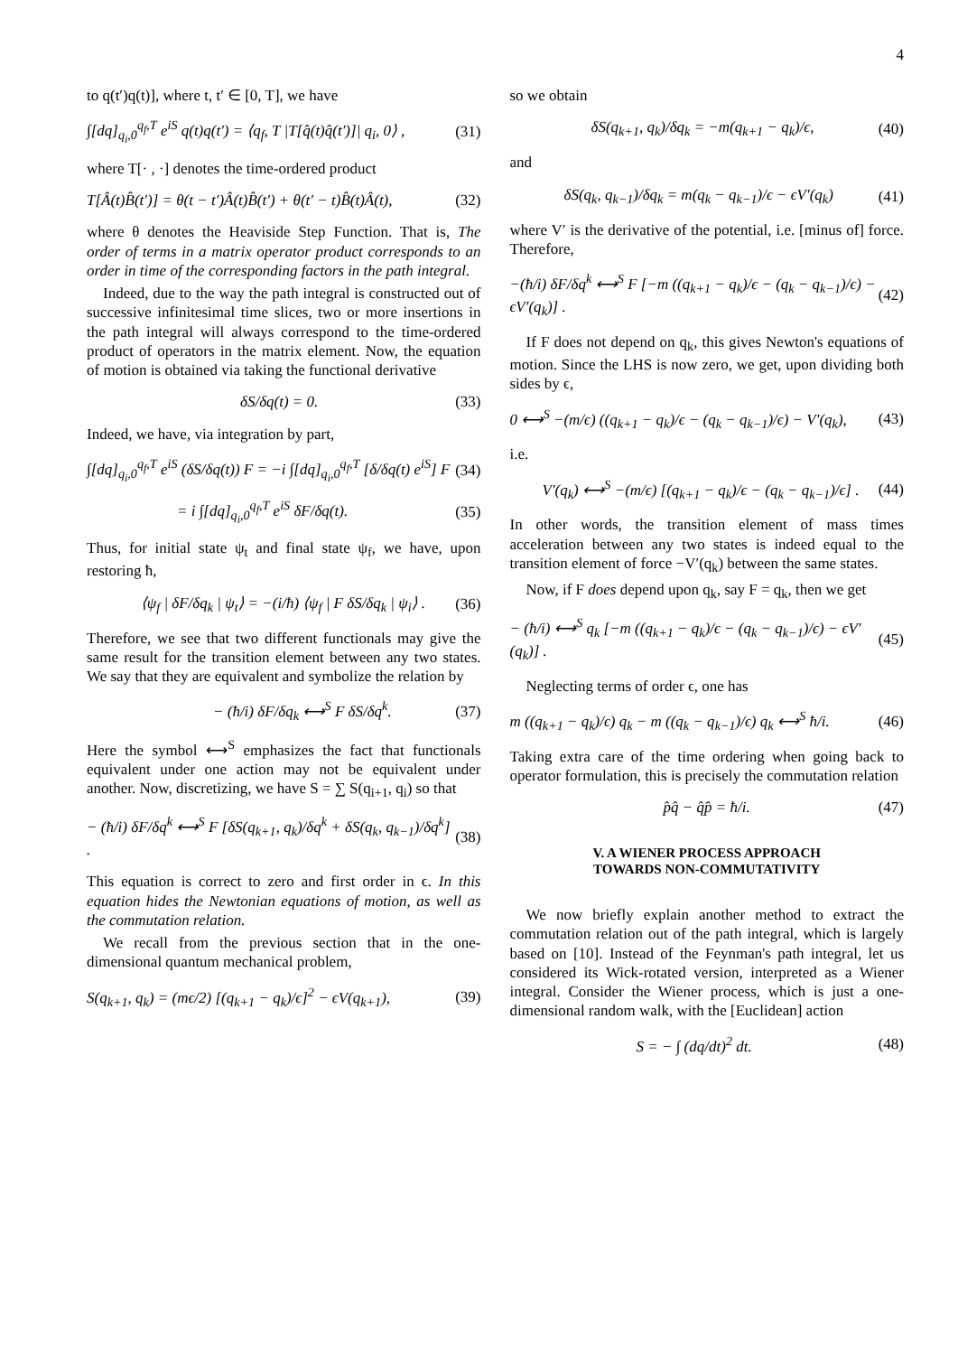4
to q(t′)q(t)], where t, t′ ∈ [0, T], we have
∫[dq]<sub>q<sub>i</sub>,0</sub><sup>q<sub>f</sub>,T</sup> e<sup>iS</sup> q(t)q(t′) = ⟨q<sub>f</sub>, T |T[q̂(t)q̂(t′)]| q<sub>i</sub>, 0⟩ , (31)
where T[· , ·] denotes the time-ordered product
T[Â(t)B̂(t′)] = θ(t − t′)Â(t)B̂(t′) + θ(t′ − t)B̂(t)Â(t), (32)
where θ denotes the Heaviside Step Function. That is, The order of terms in a matrix operator product corresponds to an order in time of the corresponding factors in the path integral.
Indeed, due to the way the path integral is constructed out of successive infinitesimal time slices, two or more insertions in the path integral will always correspond to the time-ordered product of operators in the matrix element. Now, the equation of motion is obtained via taking the functional derivative
δS/δq(t) = 0. (33)
Indeed, we have, via integration by part,
∫[dq]<sub>q<sub>i</sub>,0</sub><sup>q<sub>f</sub>,T</sup> e<sup>iS</sup> (δS/δq(t)) F = −i ∫[dq]<sub>q<sub>i</sub>,0</sub><sup>q<sub>f</sub>,T</sup> [δ/δq(t) e<sup>iS</sup>] F (34)
= i ∫[dq]<sub>q<sub>i</sub>,0</sub><sup>q<sub>f</sub>,T</sup> e<sup>iS</sup> δF/δq(t). (35)
Thus, for initial state ψ<sub>t</sub> and final state ψ<sub>f</sub>, we have, upon restoring ħ,
⟨ψ<sub>f</sub> | δF/δq<sub>k</sub> | ψ<sub>t</sub>⟩ = −(i/ħ) ⟨ψ<sub>f</sub> | F δS/δq<sub>k</sub> | ψ<sub>i</sub>⟩ . (36)
Therefore, we see that two different functionals may give the same result for the transition element between any two states. We say that they are equivalent and symbolize the relation by
− (ħ/i) δF/δq<sub>k</sub> ⟷<sup>S</sup> F δS/δq<sup>k</sup>. (37)
Here the symbol ⟷<sup>S</sup> emphasizes the fact that functionals equivalent under one action may not be equivalent under another. Now, discretizing, we have S = ∑ S(q<sub>i+1</sub>, q<sub>i</sub>) so that
− (ħ/i) δF/δq<sup>k</sup> ⟷<sup>S</sup> F [δS(q<sub>k+1</sub>, q<sub>k</sub>)/δq<sup>k</sup> + δS(q<sub>k</sub>, q<sub>k−1</sub>)/δq<sup>k</sup>] . (38)
This equation is correct to zero and first order in ϵ. In this equation hides the Newtonian equations of motion, as well as the commutation relation.
We recall from the previous section that in the one-dimensional quantum mechanical problem,
S(q<sub>k+1</sub>, q<sub>k</sub>) = (mϵ/2) [(q<sub>k+1</sub> − q<sub>k</sub>)/ϵ]<sup>2</sup> − ϵV(q<sub>k+1</sub>), (39)
so we obtain
δS(q<sub>k+1</sub>, q<sub>k</sub>)/δq<sub>k</sub> = −m(q<sub>k+1</sub> − q<sub>k</sub>)/ϵ, (40)
and
δS(q<sub>k</sub>, q<sub>k−1</sub>)/δq<sub>k</sub> = m(q<sub>k</sub> − q<sub>k−1</sub>)/ϵ − ϵV′(q<sub>k</sub>) (41)
where V′ is the derivative of the potential, i.e. [minus of] force. Therefore,
−(ħ/i) δF/δq<sup>k</sup> ⟷<sup>S</sup> F [−m ((q<sub>k+1</sub> − q<sub>k</sub>)/ϵ − (q<sub>k</sub> − q<sub>k−1</sub>)/ϵ) − ϵV′(q<sub>k</sub>)] . (42)
If F does not depend on q<sub>k</sub>, this gives Newton's equations of motion. Since the LHS is now zero, we get, upon dividing both sides by ϵ,
0 ⟷<sup>S</sup> −(m/ϵ) ((q<sub>k+1</sub> − q<sub>k</sub>)/ϵ − (q<sub>k</sub> − q<sub>k−1</sub>)/ϵ) − V′(q<sub>k</sub>), (43)
i.e.
V′(q<sub>k</sub>) ⟷<sup>S</sup> −(m/ϵ) [(q<sub>k+1</sub> − q<sub>k</sub>)/ϵ − (q<sub>k</sub> − q<sub>k−1</sub>)/ϵ] . (44)
In other words, the transition element of mass times acceleration between any two states is indeed equal to the transition element of force −V′(q<sub>k</sub>) between the same states.
Now, if F does depend upon q<sub>k</sub>, say F = q<sub>k</sub>, then we get
− (ħ/i) ⟷<sup>S</sup> q<sub>k</sub> [−m ((q<sub>k+1</sub> − q<sub>k</sub>)/ϵ − (q<sub>k</sub> − q<sub>k−1</sub>)/ϵ) − ϵV′(q<sub>k</sub>)] . (45)
Neglecting terms of order ϵ, one has
m ((q<sub>k+1</sub> − q<sub>k</sub>)/ϵ) q<sub>k</sub> − m ((q<sub>k</sub> − q<sub>k−1</sub>)/ϵ) q<sub>k</sub> ⟷<sup>S</sup> ħ/i. (46)
Taking extra care of the time ordering when going back to operator formulation, this is precisely the commutation relation
p̂q̂ − q̂p̂ = ħ/i. (47)
V. A WIENER PROCESS APPROACH
TOWARDS NON-COMMUTATIVITY
We now briefly explain another method to extract the commutation relation out of the path integral, which is largely based on [10]. Instead of the Feynman's path integral, let us considered its Wick-rotated version, interpreted as a Wiener integral. Consider the Wiener process, which is just a one-dimensional random walk, with the [Euclidean] action
S = − ∫ (dq/dt)<sup>2</sup> dt. (48)